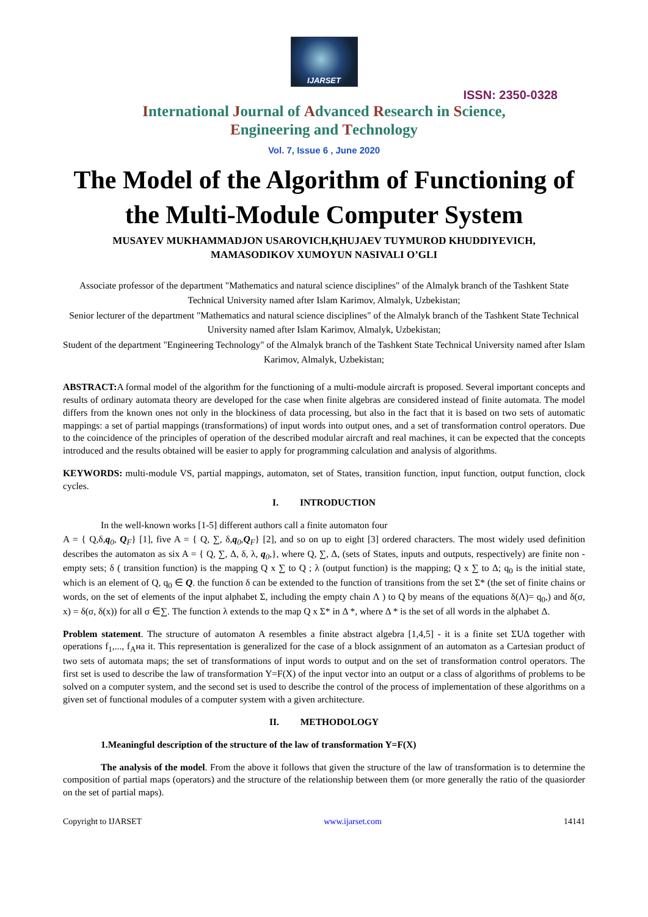IJARSET
ISSN: 2350-0328
International Journal of Advanced Research in Science,
Engineering and Technology
Vol. 7, Issue 6 , June 2020
The Model of the Algorithm of Functioning of the Multi-Module Computer System
MUSAYEV MUKHAMMADJON USAROVICH,ҚHUJAEV TUYMUROD KHUDDIYEVICH,
MAMASODIKOV XUMOYUN NASIVALI O’GLI
Associate professor of the department "Mathematics and natural science disciplines" of the Almalyk branch of the Tashkent State Technical University named after Islam Karimov, Almalyk, Uzbekistan;
Senior lecturer of the department "Mathematics and natural science disciplines" of the Almalyk branch of the Tashkent State Technical University named after Islam Karimov, Almalyk, Uzbekistan;
Student of the department "Engineering Technology" of the Almalyk branch of the Tashkent State Technical University named after Islam Karimov, Almalyk, Uzbekistan;
ABSTRACT: A formal model of the algorithm for the functioning of a multi-module aircraft is proposed. Several important concepts and results of ordinary automata theory are developed for the case when finite algebras are considered instead of finite automata. The model differs from the known ones not only in the blockiness of data processing, but also in the fact that it is based on two sets of automatic mappings: a set of partial mappings (transformations) of input words into output ones, and a set of transformation control operators. Due to the coincidence of the principles of operation of the described modular aircraft and real machines, it can be expected that the concepts introduced and the results obtained will be easier to apply for programming calculation and analysis of algorithms.
KEYWORDS: multi-module VS, partial mappings, automaton, set of States, transition function, input function, output function, clock cycles.
I. INTRODUCTION
In the well-known works [1-5] different authors call a finite automaton four
A = { Q,δ,q<sub>0</sub>, Q<sub>F</sub>} [1], five A = { Q, ∑, δ,q<sub>0</sub>,Q<sub>F</sub>} [2], and so on up to eight [3] ordered characters. The most widely used definition describes the automaton as six A = { Q, ∑, Δ, δ, λ, q<sub>0</sub>,}, where Q, ∑, Δ, (sets of States, inputs and outputs, respectively) are finite non - empty sets; δ ( transition function) is the mapping Q x ∑ to Q ; λ (output function) is the mapping; Q x ∑ to Δ; q<sub>0</sub> is the initial state, which is an element of Q, q<sub>0</sub> ∈ Q. the function δ can be extended to the function of transitions from the set Σ* (the set of finite chains or words, on the set of elements of the input alphabet Σ, including the empty chain Λ ) to Q by means of the equations δ(Λ)= q<sub>0</sub>,) and δ(σ, x) = δ(σ, δ(x)) for all σ ∈∑. The function λ extends to the map Q x Σ* in Δ *, where Δ * is the set of all words in the alphabet Δ.
Problem statement. The structure of automaton A resembles a finite abstract algebra [1,4,5] - it is a finite set ΣUΔ together with operations f<sub>1</sub>,..., f<sub>A</sub>на it. This representation is generalized for the case of a block assignment of an automaton as a Cartesian product of two sets of automata maps; the set of transformations of input words to output and on the set of transformation control operators. The first set is used to describe the law of transformation Y=F(X) of the input vector into an output or a class of algorithms of problems to be solved on a computer system, and the second set is used to describe the control of the process of implementation of these algorithms on a given set of functional modules of a computer system with a given architecture.
II. METHODOLOGY
1.Meaningful description of the structure of the law of transformation Y=F(X)
The analysis of the model. From the above it follows that given the structure of the law of transformation is to determine the composition of partial maps (operators) and the structure of the relationship between them (or more generally the ratio of the quasiorder on the set of partial maps).
Copyright to IJARSET www.ijarset.com 14141